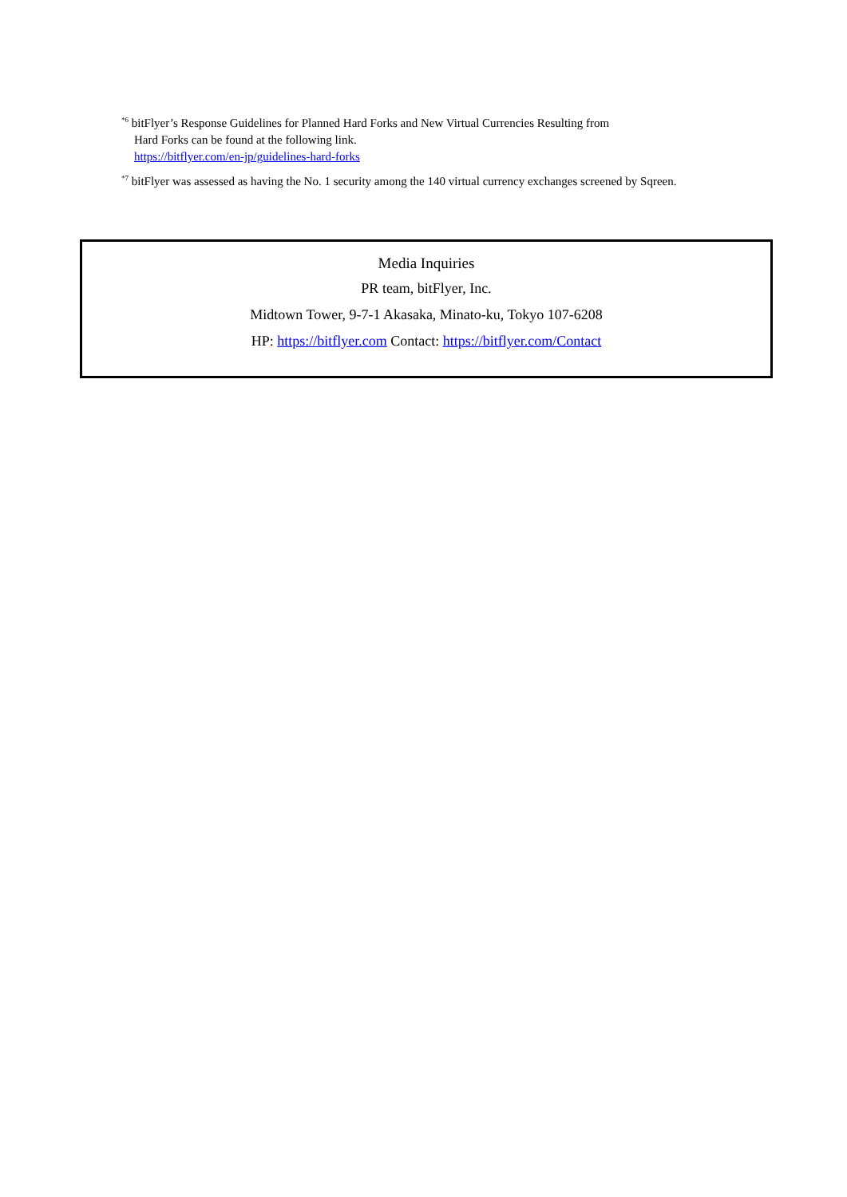<sup>*6</sup> bitFlyer’s Response Guidelines for Planned Hard Forks and New Virtual Currencies Resulting from
Hard Forks can be found at the following link.
https://bitflyer.com/en-jp/guidelines-hard-forks
<sup>*7</sup> bitFlyer was assessed as having the No. 1 security among the 140 virtual currency exchanges screened by Sqreen.
Media Inquiries
PR team, bitFlyer, Inc.
Midtown Tower, 9-7-1 Akasaka, Minato-ku, Tokyo 107-6208
HP: https://bitflyer.com Contact: https://bitflyer.com/Contact